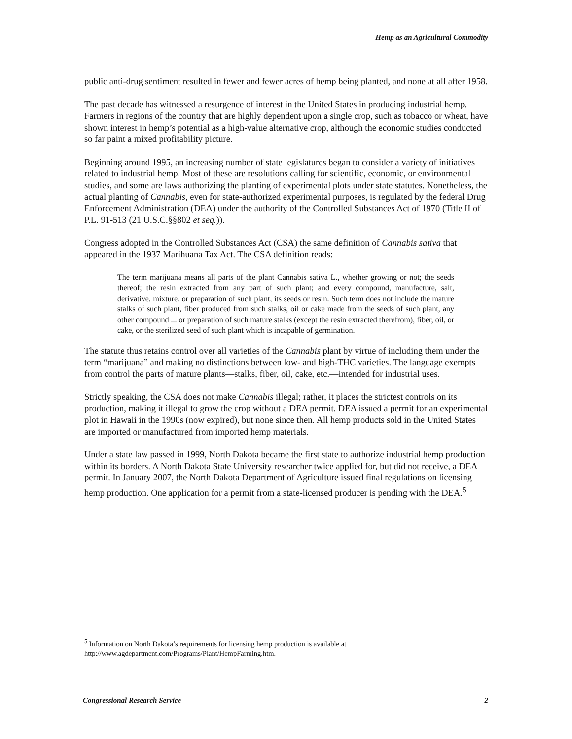Hemp as an Agricultural Commodity
public anti-drug sentiment resulted in fewer and fewer acres of hemp being planted, and none at all after 1958.
The past decade has witnessed a resurgence of interest in the United States in producing industrial hemp. Farmers in regions of the country that are highly dependent upon a single crop, such as tobacco or wheat, have shown interest in hemp’s potential as a high-value alternative crop, although the economic studies conducted so far paint a mixed profitability picture.
Beginning around 1995, an increasing number of state legislatures began to consider a variety of initiatives related to industrial hemp. Most of these are resolutions calling for scientific, economic, or environmental studies, and some are laws authorizing the planting of experimental plots under state statutes. Nonetheless, the actual planting of Cannabis, even for state-authorized experimental purposes, is regulated by the federal Drug Enforcement Administration (DEA) under the authority of the Controlled Substances Act of 1970 (Title II of P.L. 91-513 (21 U.S.C.§§802 et seq.)).
Congress adopted in the Controlled Substances Act (CSA) the same definition of Cannabis sativa that appeared in the 1937 Marihuana Tax Act. The CSA definition reads:
The term marijuana means all parts of the plant Cannabis sativa L., whether growing or not; the seeds thereof; the resin extracted from any part of such plant; and every compound, manufacture, salt, derivative, mixture, or preparation of such plant, its seeds or resin. Such term does not include the mature stalks of such plant, fiber produced from such stalks, oil or cake made from the seeds of such plant, any other compound ... or preparation of such mature stalks (except the resin extracted therefrom), fiber, oil, or cake, or the sterilized seed of such plant which is incapable of germination.
The statute thus retains control over all varieties of the Cannabis plant by virtue of including them under the term “marijuana” and making no distinctions between low- and high-THC varieties. The language exempts from control the parts of mature plants—stalks, fiber, oil, cake, etc.—intended for industrial uses.
Strictly speaking, the CSA does not make Cannabis illegal; rather, it places the strictest controls on its production, making it illegal to grow the crop without a DEA permit. DEA issued a permit for an experimental plot in Hawaii in the 1990s (now expired), but none since then. All hemp products sold in the United States are imported or manufactured from imported hemp materials.
Under a state law passed in 1999, North Dakota became the first state to authorize industrial hemp production within its borders. A North Dakota State University researcher twice applied for, but did not receive, a DEA permit. In January 2007, the North Dakota Department of Agriculture issued final regulations on licensing hemp production. One application for a permit from a state-licensed producer is pending with the DEA.<sup>5</sup>
<sup>5</sup> Information on North Dakota’s requirements for licensing hemp production is available at http://www.agdepartment.com/Programs/Plant/HempFarming.htm.
Congressional Research Service 2